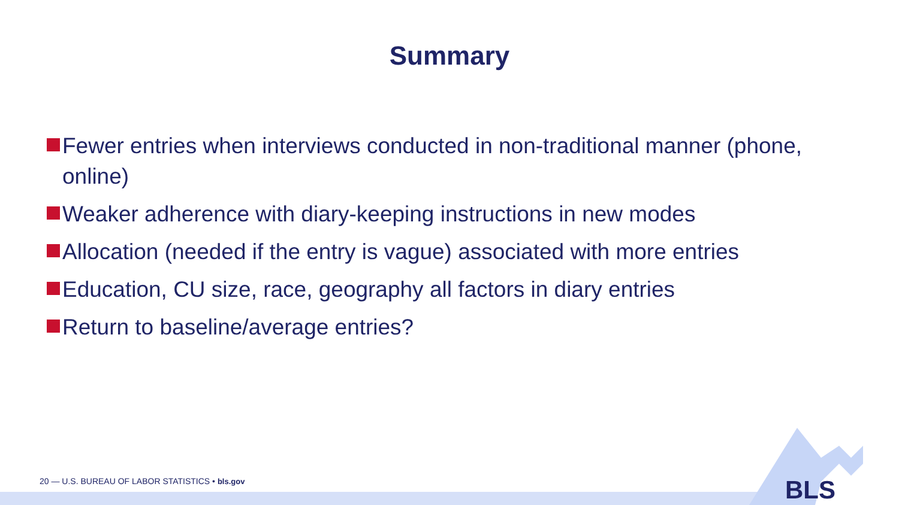Summary
Fewer entries when interviews conducted in non-traditional manner (phone, online)
Weaker adherence with diary-keeping instructions in new modes
Allocation (needed if the entry is vague) associated with more entries
Education, CU size, race, geography all factors in diary entries
Return to baseline/average entries?
20 — U.S. BUREAU OF LABOR STATISTICS • bls.gov
BLS